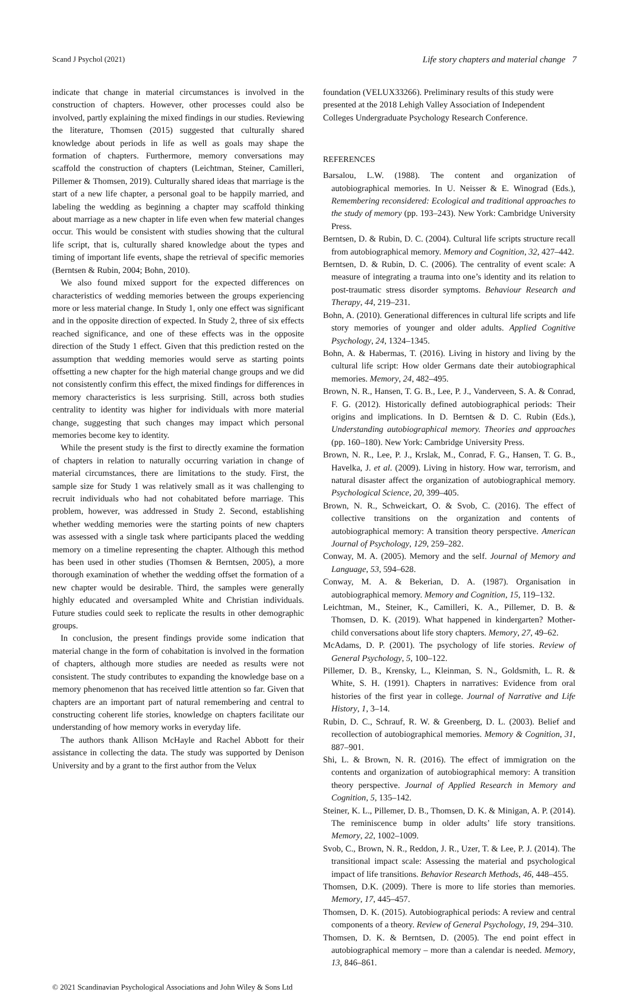Scand J Psychol (2021) Life story chapters and material change 7
indicate that change in material circumstances is involved in the construction of chapters. However, other processes could also be involved, partly explaining the mixed findings in our studies. Reviewing the literature, Thomsen (2015) suggested that culturally shared knowledge about periods in life as well as goals may shape the formation of chapters. Furthermore, memory conversations may scaffold the construction of chapters (Leichtman, Steiner, Camilleri, Pillemer & Thomsen, 2019). Culturally shared ideas that marriage is the start of a new life chapter, a personal goal to be happily married, and labeling the wedding as beginning a chapter may scaffold thinking about marriage as a new chapter in life even when few material changes occur. This would be consistent with studies showing that the cultural life script, that is, culturally shared knowledge about the types and timing of important life events, shape the retrieval of specific memories (Berntsen & Rubin, 2004; Bohn, 2010).
We also found mixed support for the expected differences on characteristics of wedding memories between the groups experiencing more or less material change. In Study 1, only one effect was significant and in the opposite direction of expected. In Study 2, three of six effects reached significance, and one of these effects was in the opposite direction of the Study 1 effect. Given that this prediction rested on the assumption that wedding memories would serve as starting points offsetting a new chapter for the high material change groups and we did not consistently confirm this effect, the mixed findings for differences in memory characteristics is less surprising. Still, across both studies centrality to identity was higher for individuals with more material change, suggesting that such changes may impact which personal memories become key to identity.
While the present study is the first to directly examine the formation of chapters in relation to naturally occurring variation in change of material circumstances, there are limitations to the study. First, the sample size for Study 1 was relatively small as it was challenging to recruit individuals who had not cohabitated before marriage. This problem, however, was addressed in Study 2. Second, establishing whether wedding memories were the starting points of new chapters was assessed with a single task where participants placed the wedding memory on a timeline representing the chapter. Although this method has been used in other studies (Thomsen & Berntsen, 2005), a more thorough examination of whether the wedding offset the formation of a new chapter would be desirable. Third, the samples were generally highly educated and oversampled White and Christian individuals. Future studies could seek to replicate the results in other demographic groups.
In conclusion, the present findings provide some indication that material change in the form of cohabitation is involved in the formation of chapters, although more studies are needed as results were not consistent. The study contributes to expanding the knowledge base on a memory phenomenon that has received little attention so far. Given that chapters are an important part of natural remembering and central to constructing coherent life stories, knowledge on chapters facilitate our understanding of how memory works in everyday life.
The authors thank Allison McHayle and Rachel Abbott for their assistance in collecting the data. The study was supported by Denison University and by a grant to the first author from the Velux
foundation (VELUX33266). Preliminary results of this study were presented at the 2018 Lehigh Valley Association of Independent Colleges Undergraduate Psychology Research Conference.
REFERENCES
Barsalou, L.W. (1988). The content and organization of autobiographical memories. In U. Neisser & E. Winograd (Eds.), Remembering reconsidered: Ecological and traditional approaches to the study of memory (pp. 193–243). New York: Cambridge University Press.
Berntsen, D. & Rubin, D. C. (2004). Cultural life scripts structure recall from autobiographical memory. Memory and Cognition, 32, 427–442.
Berntsen, D. & Rubin, D. C. (2006). The centrality of event scale: A measure of integrating a trauma into one’s identity and its relation to post-traumatic stress disorder symptoms. Behaviour Research and Therapy, 44, 219–231.
Bohn, A. (2010). Generational differences in cultural life scripts and life story memories of younger and older adults. Applied Cognitive Psychology, 24, 1324–1345.
Bohn, A. & Habermas, T. (2016). Living in history and living by the cultural life script: How older Germans date their autobiographical memories. Memory, 24, 482–495.
Brown, N. R., Hansen, T. G. B., Lee, P. J., Vanderveen, S. A. & Conrad, F. G. (2012). Historically defined autobiographical periods: Their origins and implications. In D. Berntsen & D. C. Rubin (Eds.), Understanding autobiographical memory. Theories and approaches (pp. 160–180). New York: Cambridge University Press.
Brown, N. R., Lee, P. J., Krslak, M., Conrad, F. G., Hansen, T. G. B., Havelka, J. et al. (2009). Living in history. How war, terrorism, and natural disaster affect the organization of autobiographical memory. Psychological Science, 20, 399–405.
Brown, N. R., Schweickart, O. & Svob, C. (2016). The effect of collective transitions on the organization and contents of autobiographical memory: A transition theory perspective. American Journal of Psychology, 129, 259–282.
Conway, M. A. (2005). Memory and the self. Journal of Memory and Language, 53, 594–628.
Conway, M. A. & Bekerian, D. A. (1987). Organisation in autobiographical memory. Memory and Cognition, 15, 119–132.
Leichtman, M., Steiner, K., Camilleri, K. A., Pillemer, D. B. & Thomsen, D. K. (2019). What happened in kindergarten? Mother-child conversations about life story chapters. Memory, 27, 49–62.
McAdams, D. P. (2001). The psychology of life stories. Review of General Psychology, 5, 100–122.
Pillemer, D. B., Krensky, L., Kleinman, S. N., Goldsmith, L. R. & White, S. H. (1991). Chapters in narratives: Evidence from oral histories of the first year in college. Journal of Narrative and Life History, 1, 3–14.
Rubin, D. C., Schrauf, R. W. & Greenberg, D. L. (2003). Belief and recollection of autobiographical memories. Memory & Cognition, 31, 887–901.
Shi, L. & Brown, N. R. (2016). The effect of immigration on the contents and organization of autobiographical memory: A transition theory perspective. Journal of Applied Research in Memory and Cognition, 5, 135–142.
Steiner, K. L., Pillemer, D. B., Thomsen, D. K. & Minigan, A. P. (2014). The reminiscence bump in older adults’ life story transitions. Memory, 22, 1002–1009.
Svob, C., Brown, N. R., Reddon, J. R., Uzer, T. & Lee, P. J. (2014). The transitional impact scale: Assessing the material and psychological impact of life transitions. Behavior Research Methods, 46, 448–455.
Thomsen, D.K. (2009). There is more to life stories than memories. Memory, 17, 445–457.
Thomsen, D. K. (2015). Autobiographical periods: A review and central components of a theory. Review of General Psychology, 19, 294–310.
Thomsen, D. K. & Berntsen, D. (2005). The end point effect in autobiographical memory – more than a calendar is needed. Memory, 13, 846–861.
© 2021 Scandinavian Psychological Associations and John Wiley & Sons Ltd